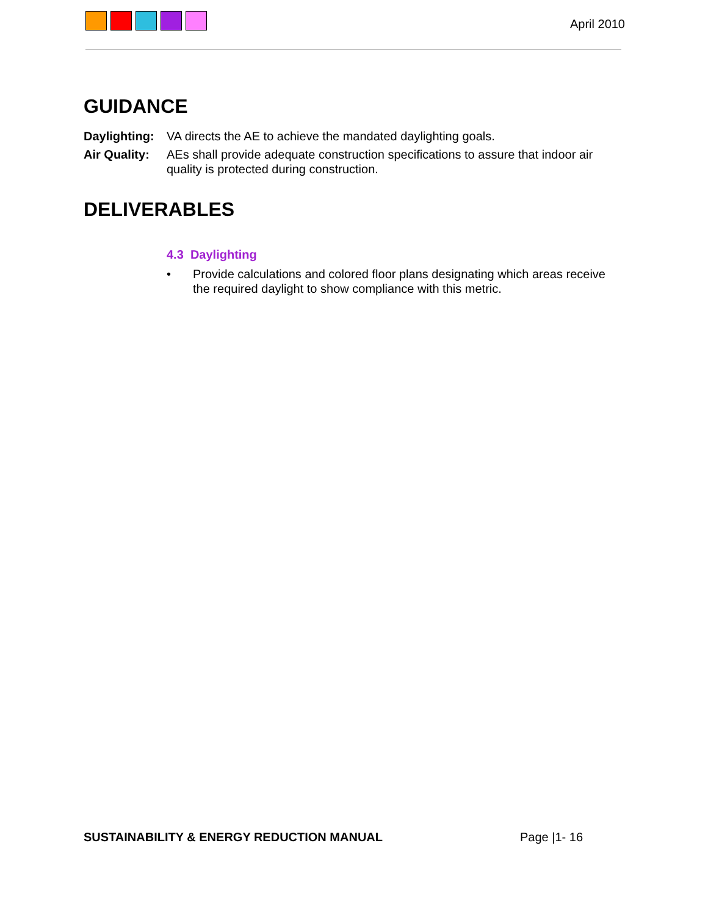April 2010
GUIDANCE
Daylighting:
VA directs the AE to achieve the mandated daylighting goals.
Air Quality:
AEs shall provide adequate construction specifications to assure that indoor air quality is protected during construction.
DELIVERABLES
4.3 Daylighting
• Provide calculations and colored floor plans designating which areas receive the required daylight to show compliance with this metric.
SUSTAINABILITY & ENERGY REDUCTION MANUAL Page |1- 16